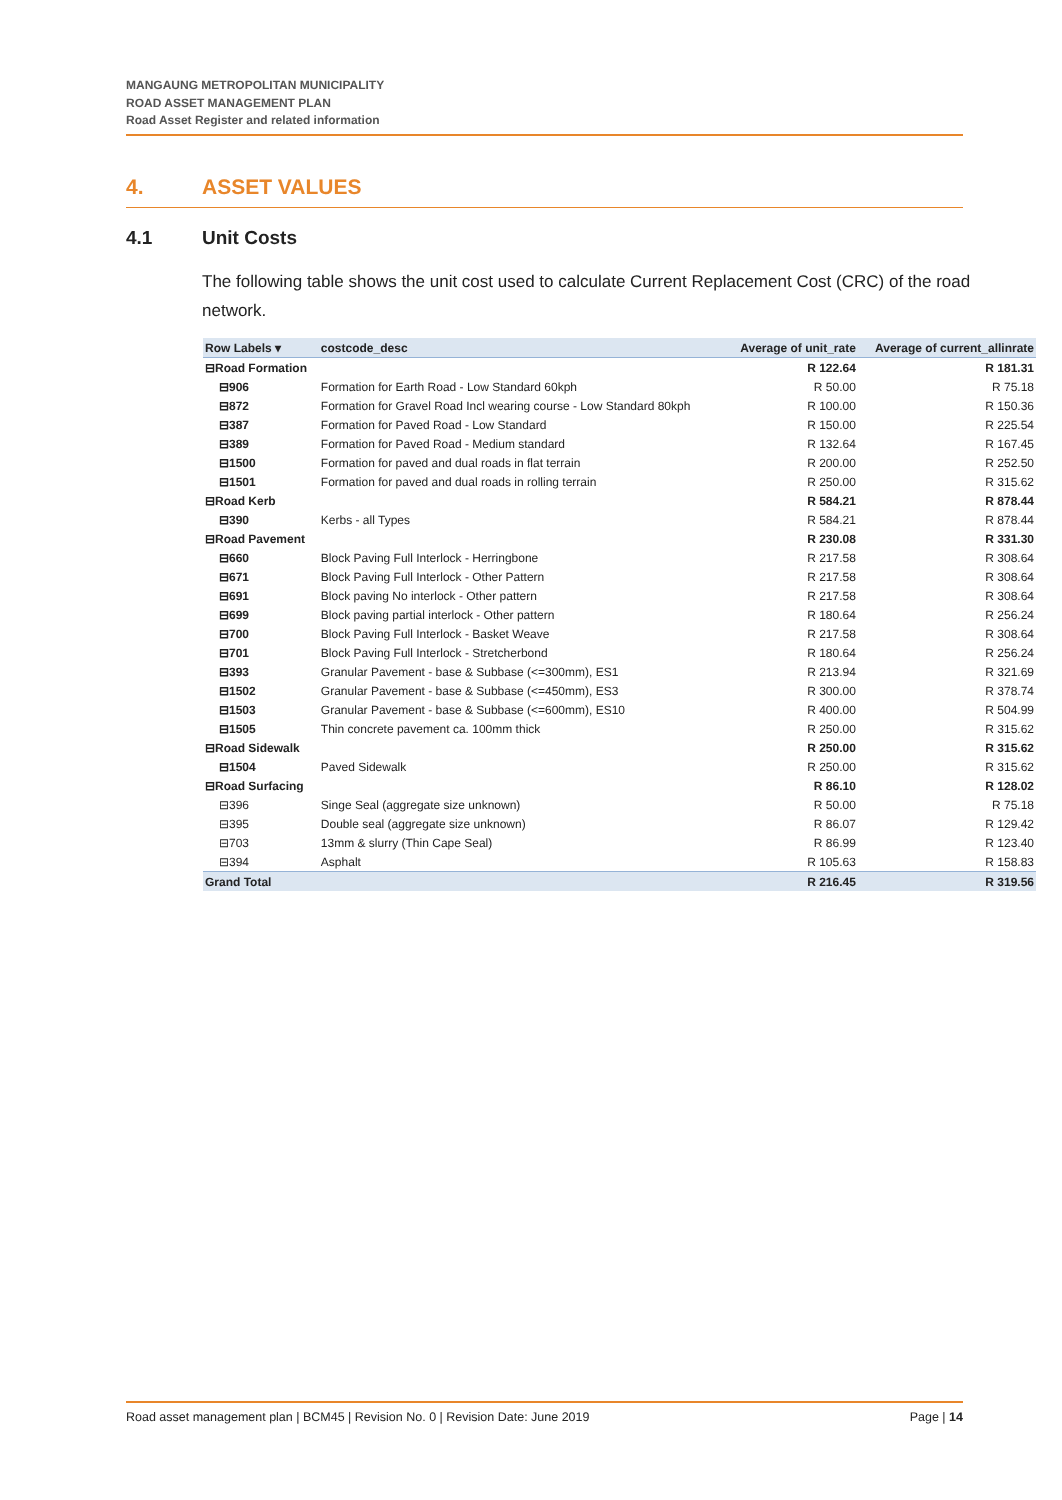MANGAUNG METROPOLITAN MUNICIPALITY
ROAD ASSET MANAGEMENT PLAN
Road Asset Register and related information
4. ASSET VALUES
4.1 Unit Costs
The following table shows the unit cost used to calculate Current Replacement Cost (CRC) of the road network.
| Row Labels ▾ | costcode_desc | Average of unit_rate | Average of current_allinrate |
| --- | --- | --- | --- |
| ⊟Road Formation | | R 122.64 | R 181.31 |
| ⊟906 | Formation for Earth Road - Low Standard 60kph | R 50.00 | R 75.18 |
| ⊟872 | Formation for Gravel Road Incl wearing course - Low Standard 80kph | R 100.00 | R 150.36 |
| ⊟387 | Formation for Paved Road - Low Standard | R 150.00 | R 225.54 |
| ⊟389 | Formation for Paved Road - Medium standard | R 132.64 | R 167.45 |
| ⊟1500 | Formation for paved and dual roads in flat terrain | R 200.00 | R 252.50 |
| ⊟1501 | Formation for paved and dual roads in rolling terrain | R 250.00 | R 315.62 |
| ⊟Road Kerb | | R 584.21 | R 878.44 |
| ⊟390 | Kerbs - all Types | R 584.21 | R 878.44 |
| ⊟Road Pavement | | R 230.08 | R 331.30 |
| ⊟660 | Block Paving Full Interlock - Herringbone | R 217.58 | R 308.64 |
| ⊟671 | Block Paving Full Interlock - Other Pattern | R 217.58 | R 308.64 |
| ⊟691 | Block paving No interlock - Other pattern | R 217.58 | R 308.64 |
| ⊟699 | Block paving partial interlock - Other pattern | R 180.64 | R 256.24 |
| ⊟700 | Block Paving Full Interlock - Basket Weave | R 217.58 | R 308.64 |
| ⊟701 | Block Paving Full Interlock - Stretcherbond | R 180.64 | R 256.24 |
| ⊟393 | Granular Pavement - base & Subbase (<=300mm), ES1 | R 213.94 | R 321.69 |
| ⊟1502 | Granular Pavement - base & Subbase (<=450mm), ES3 | R 300.00 | R 378.74 |
| ⊟1503 | Granular Pavement - base & Subbase (<=600mm), ES10 | R 400.00 | R 504.99 |
| ⊟1505 | Thin concrete pavement ca. 100mm thick | R 250.00 | R 315.62 |
| ⊟Road Sidewalk | | R 250.00 | R 315.62 |
| ⊟1504 | Paved Sidewalk | R 250.00 | R 315.62 |
| ⊟Road Surfacing | | R 86.10 | R 128.02 |
| ⊟396 | Singe Seal (aggregate size unknown) | R 50.00 | R 75.18 |
| ⊟395 | Double seal (aggregate size unknown) | R 86.07 | R 129.42 |
| ⊟703 | 13mm & slurry (Thin Cape Seal) | R 86.99 | R 123.40 |
| ⊟394 | Asphalt | R 105.63 | R 158.83 |
| Grand Total | | R 216.45 | R 319.56 |
Road asset management plan | BCM45 | Revision No. 0 | Revision Date: June 2019 Page | 14